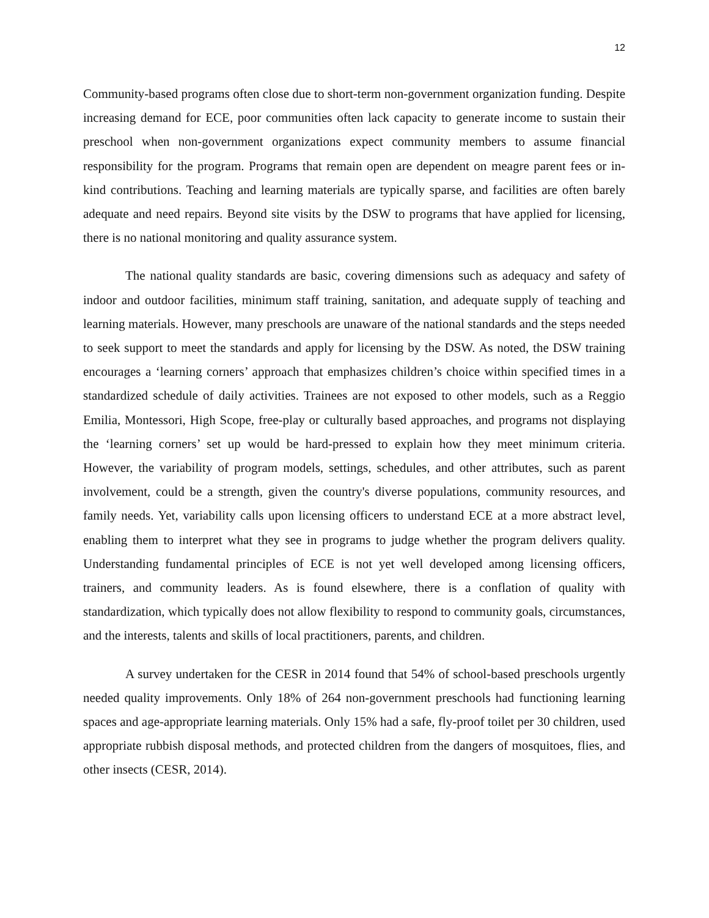12
Community-based programs often close due to short-term non-government organization funding. Despite increasing demand for ECE, poor communities often lack capacity to generate income to sustain their preschool when non-government organizations expect community members to assume financial responsibility for the program. Programs that remain open are dependent on meagre parent fees or in-kind contributions. Teaching and learning materials are typically sparse, and facilities are often barely adequate and need repairs. Beyond site visits by the DSW to programs that have applied for licensing, there is no national monitoring and quality assurance system.
The national quality standards are basic, covering dimensions such as adequacy and safety of indoor and outdoor facilities, minimum staff training, sanitation, and adequate supply of teaching and learning materials. However, many preschools are unaware of the national standards and the steps needed to seek support to meet the standards and apply for licensing by the DSW. As noted, the DSW training encourages a ‘learning corners’ approach that emphasizes children’s choice within specified times in a standardized schedule of daily activities. Trainees are not exposed to other models, such as a Reggio Emilia, Montessori, High Scope, free-play or culturally based approaches, and programs not displaying the ‘learning corners’ set up would be hard-pressed to explain how they meet minimum criteria. However, the variability of program models, settings, schedules, and other attributes, such as parent involvement, could be a strength, given the country's diverse populations, community resources, and family needs. Yet, variability calls upon licensing officers to understand ECE at a more abstract level, enabling them to interpret what they see in programs to judge whether the program delivers quality. Understanding fundamental principles of ECE is not yet well developed among licensing officers, trainers, and community leaders. As is found elsewhere, there is a conflation of quality with standardization, which typically does not allow flexibility to respond to community goals, circumstances, and the interests, talents and skills of local practitioners, parents, and children.
A survey undertaken for the CESR in 2014 found that 54% of school-based preschools urgently needed quality improvements. Only 18% of 264 non-government preschools had functioning learning spaces and age-appropriate learning materials. Only 15% had a safe, fly-proof toilet per 30 children, used appropriate rubbish disposal methods, and protected children from the dangers of mosquitoes, flies, and other insects (CESR, 2014).